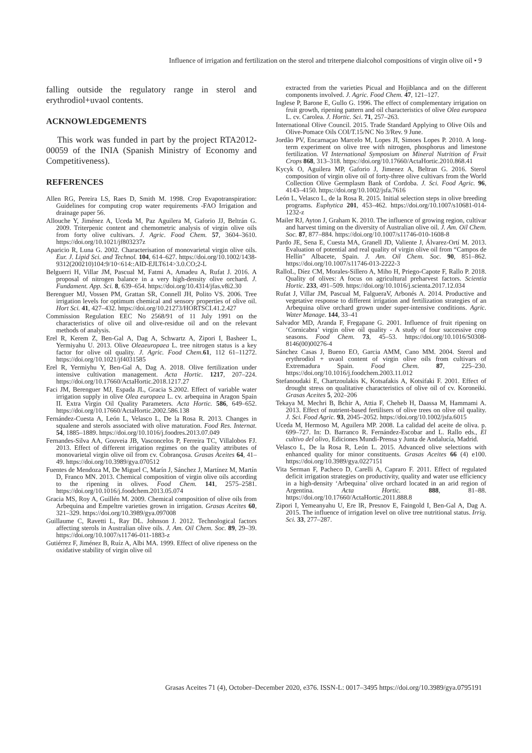Influence of irrigation and fertilization on the sterol and triterpene dialcohol compositions of virgin olive oil • 9
falling outside the regulatory range in sterol and erythrodiol+uvaol contents.
ACKNOWLEDGEMENTS
This work was funded in part by the project RTA2012-00059 of the INIA (Spanish Ministry of Economy and Competitiveness).
REFERENCES
Allen RG, Pereira LS, Raes D, Smith M. 1998. Crop Evapotranspiration: Guidelines for computing crop water requirements -FAO Irrigation and drainage paper 56.
Allouche Y, Jiménez A, Uceda M, Paz Aguilera M, Gaforio JJ, Beltrán G. 2009. Triterpenic content and chemometric analysis of virgin olive oils from forty olive cultivars. J. Agric. Food Chem. 57, 3604–3610. https://doi.org/10.1021/jf803237z
Aparicio R, Luna G. 2002. Characterisation of monovarietal virgin olive oils. Eur. J. Lipid Sci. and Technol. 104, 614–627. https://doi.org/10.1002/1438-9312(200210)104:9/10<614::AID-EJLT614>3.0.CO;2-L
Belguerri H, Villar JM, Pascual M, Fatmi A, Amadeu A, Rufat J. 2016. A proposal of nitrogen balance in a very high-density olive orchard. J. Fundament. App. Sci. 8, 639–654. https://doi.org/10.4314/jfas.v8i2.30
Berenguer MJ, Vossen PM, Grattan SR, Connell JH, Polito VS. 2006. Tree irrigation levels for optimum chemical and sensory properties of olive oil. Hort Sci. 41, 427–432. https://doi.org/10.21273/HORTSCI.41.2.427
Commission Regulation EEC No 2568/91 of 11 July 1991 on the characteristics of olive oil and olive-residue oil and on the relevant methods of analysis.
Erel R, Kerem Z, Ben-Gal A, Dag A, Schwartz A, Zipori I, Basheer L, Yermiyahu U. 2013. Olive Oleaeuropaea L. tree nitrogen status is a key factor for olive oil quality. J. Agric. Food Chem. 61, 112 61–11272. https://doi.org/10.1021/jf4031585
Erel R, Yermiyhu Y, Ben-Gal A, Dag A. 2018. Olive fertilization under intensive cultivation management. Acta Hortic. 1217, 207–224. https://doi.org/10.17660/ActaHortic.2018.1217.27
Faci JM, Berenguer MJ, Espada JL, Gracia S.2002. Effect of variable water irrigation supply in olive Olea europaea L. cv. arbequina in Aragon Spain II. Extra Virgin Oil Quality Parameters. Acta Hortic. 586, 649–652. https://doi.org/10.17660/ActaHortic.2002.586.138
Fernández-Cuesta A, León L, Velasco L, De la Rosa R. 2013. Changes in squalene and sterols associated with olive maturation. Food Res. Internat. 54, 1885–1889. https://doi.org/10.1016/j.foodres.2013.07.049
Fernandes-Silva AA, Gouveia JB, Vasconcelos P, Ferreira TC, Villalobos FJ. 2013. Effect of different irrigation regimes on the quality attributes of monovarietal virgin olive oil from cv. Cobrançosa. Grasas Aceites 64, 41–49. https://doi.org/10.3989/gya.070512
Fuentes de Mendoza M, De Miguel C, Marín J, Sánchez J, Martínez M, Martín D, Franco MN. 2013. Chemical composition of virgin olive oils according to the ripening in olives. Food Chem. 141, 2575–2581. https://doi.org/10.1016/j.foodchem.2013.05.074
Gracia MS, Roy A, Guillén M. 2009. Chemical composition of olive oils from Arbequina and Empeltre varieties grown in irrigation. Grasas Aceites 60, 321–329. https://doi.org/10.3989/gya.097008
Guillaume C, Ravetti L, Ray DL. Johnson J. 2012. Technological factors affecting sterols in Australian olive oils. J. Am. Oil Chem. Soc. 89, 29–39. https://doi.org/10.1007/s11746-011-1883-z
Gutiérrez F, Jiménez B, Ruíz A, Albi MA. 1999. Effect of olive ripeness on the oxidative stability of virgin olive oil
extracted from the varieties Picual and Hojiblanca and on the different components involved. J. Agric. Food Chem. 47, 121–127.
Inglese P, Barone E, Gullo G. 1996. The effect of complementary irrigation on fruit growth, ripening pattern and oil characteristics of olive Olea europaea L. cv. Carolea. J. Hortic. Sci. 71, 257–263.
International Olive Council. 2015. Trade Standard Applying to Olive Oils and Olive-Pomace Oils COI/T.15/NC No 3/Rev. 9 June.
Jordão PV, Encarnaçao Marcelo M, Lopes JI, Simoes Lopes P. 2010. A long-term experiment on olive tree with nitrogen, phosphorus and limestone fertilization. VI International Symposium on Mineral Nutrition of Fruit Crops 868, 313–318. https://doi.org/10.17660/ActaHortic.2010.868.41
Kycyk O, Aguilera MP, Gaforio J, Jimenez A, Beltran G. 2016. Sterol composition of virgin olive oil of forty-three olive cultivars from the World Collection Olive Germplasm Bank of Cordoba. J. Sci. Food Agric. 96, 4143–4150. https://doi.org/10.1002/jsfa.7616
León L, Velasco L, de la Rosa R. 2015. Initial selection steps in olive breeding programs. Euphytica 201, 453–462. https://doi.org/10.1007/s10681-014-1232-z
Mailer RJ, Ayton J, Graham K. 2010. The influence of growing region, cultivar and harvest timing on the diversity of Australian olive oil. J. Am. Oil Chem. Soc. 87, 877–884. https://doi.org/10.1007/s11746-010-1608-8
Pardo JE, Sena E, Cuesta MA, Granell JD, Valiente J, Álvarez-Ortí M. 2013. Evaluation of potential and real quality of virgin olive oil from “Campos de Hellín” Albacete, Spain. J. Am. Oil Chem. Soc. 90, 851–862. https://doi.org/10.1007/s11746-013-2222-3
RalloL, Díez CM, Morales-Sillero A, Miho H, Priego-Capote F, Rallo P. 2018. Quality of olives: A focus on agricultural preharvest factors. Scientia Hortic. 233, 491–509. https://doi.org/10.1016/j.scienta.2017.12.034
Rufat J, Villar JM, Pascual M, FalgueraV, Arbonés A. 2014. Productive and vegetative response to different irrigation and fertilization strategies of an Arbequina olive orchard grown under super-intensive conditions. Agric. Water Manage. 144, 33–41
Salvador MD, Aranda F, Fregapane G. 2001. Influence of fruit ripening on ‘Cornicabra’ virgin olive oil quality - A study of four successive crop seasons. Food Chem. 73, 45–53. https://doi.org/10.1016/S0308-8146(00)00276-4
Sánchez Casas J, Bueno EO, Garcia AMM, Cano MM. 2004. Sterol and erythrodiol + uvaol content of virgin olive oils from cultivars of Extremadura Spain. Food Chem. 87, 225–230. https://doi.org/10.1016/j.foodchem.2003.11.012
Stefanoudaki E, Chartzoulakis K, Kotsafakis A, Kotsifaki F. 2001. Effect of drought stress on qualitative characteristics of olive oil of cv. Koroneiki. Grasas Aceites 5, 202–206
Tekaya M, Mechri B, Bchir A, Attia F, Cheheb H, Daassa M, Hammami A. 2013. Effect of nutrient-based fertilisers of olive trees on olive oil quality. J. Sci. Food Agric. 93, 2045–2052. https://doi.org/10.1002/jsfa.6015
Uceda M, Hermoso M, Aguilera MP. 2008. La calidad del aceite de oliva. p. 699–727. In: D. Barranco R. Fernández-Escobar and L. Rallo eds., El cultivo del olivo, Ediciones Mundi-Prensa y Junta de Andalucía, Madrid.
Velasco L, De la Rosa R, León L. 2015. Advanced olive selections with enhanced quality for minor constituents. Grasas Aceites 66 (4) e100. https://doi.org/10.3989/gya.0227151
Vita Serman F, Pacheco D, Carelli A, Capraro F. 2011. Effect of regulated deficit irrigation strategies on productivity, quality and water use efficiency in a high-density ‘Arbequina’ olive orchard located in an arid region of Argentina. Acta Hortic. 888, 81–88. https://doi.org/10.17660/ActaHortic.2011.888.8
Zipori I, Yemeanyahu U, Ere lR, Presnov E, Faingold I, Ben-Gal A, Dag A. 2015. The influence of irrigation level on olive tree nutritional status. Irrig. Sci. 33, 277–287.
Grasas Aceites 71 (4), October–December 2020, e376. ISSN-L: 0017–3495 https://doi.org/10.3989/gya.0795191